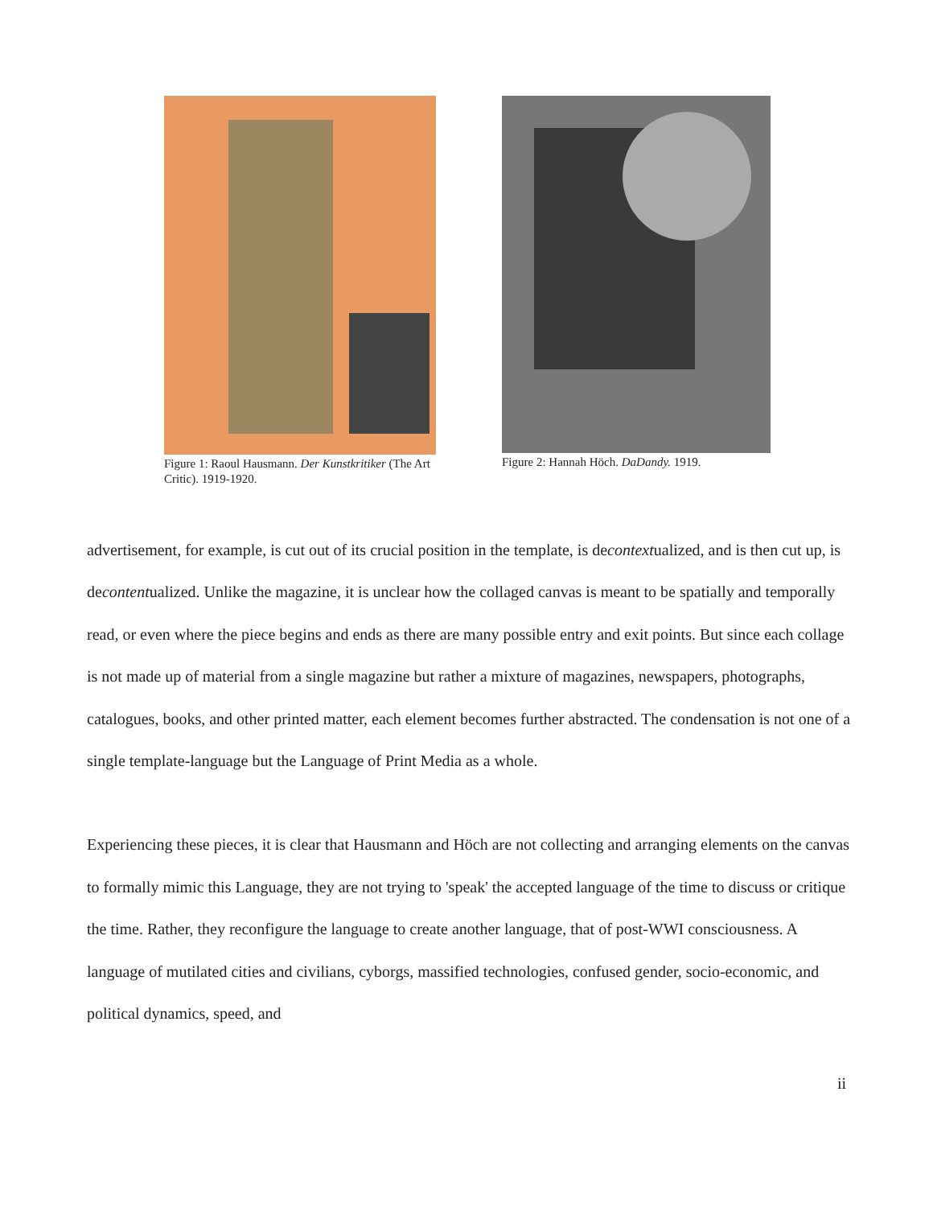Figure 1: Raoul Hausmann. Der Kunstkritiker (The Art Critic). 1919-1920.
Figure 2: Hannah Höch. DaDandy. 1919.
advertisement, for example, is cut out of its crucial position in the template, is decontextualized, and is then cut up, is decontentualized. Unlike the magazine, it is unclear how the collaged canvas is meant to be spatially and temporally read, or even where the piece begins and ends as there are many possible entry and exit points. But since each collage is not made up of material from a single magazine but rather a mixture of magazines, newspapers, photographs, catalogues, books, and other printed matter, each element becomes further abstracted. The condensation is not one of a single template-language but the Language of Print Media as a whole.
Experiencing these pieces, it is clear that Hausmann and Höch are not collecting and arranging elements on the canvas to formally mimic this Language, they are not trying to 'speak' the accepted language of the time to discuss or critique the time. Rather, they reconfigure the language to create another language, that of post-WWI consciousness. A language of mutilated cities and civilians, cyborgs, massified technologies, confused gender, socio-economic, and political dynamics, speed, and
ii